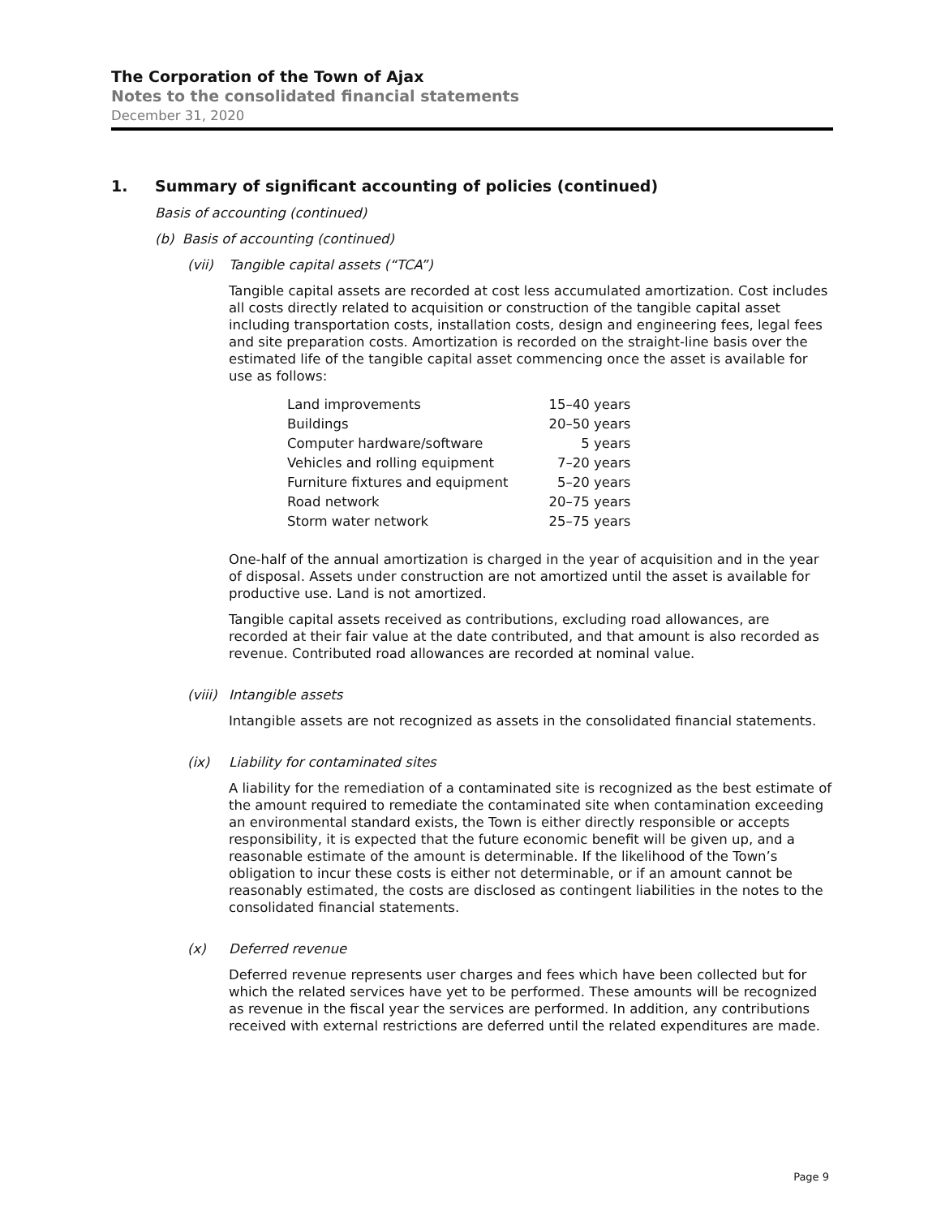The Corporation of the Town of Ajax
Notes to the consolidated financial statements
December 31, 2020
1. Summary of significant accounting of policies (continued)
Basis of accounting (continued)
(b) Basis of accounting (continued)
(vii) Tangible capital assets (“TCA”)
Tangible capital assets are recorded at cost less accumulated amortization. Cost includes all costs directly related to acquisition or construction of the tangible capital asset including transportation costs, installation costs, design and engineering fees, legal fees and site preparation costs. Amortization is recorded on the straight-line basis over the estimated life of the tangible capital asset commencing once the asset is available for use as follows:
| Land improvements | 15–40 years |
| Buildings | 20–50 years |
| Computer hardware/software | 5 years |
| Vehicles and rolling equipment | 7–20 years |
| Furniture fixtures and equipment | 5–20 years |
| Road network | 20–75 years |
| Storm water network | 25–75 years |
One-half of the annual amortization is charged in the year of acquisition and in the year of disposal. Assets under construction are not amortized until the asset is available for productive use. Land is not amortized.
Tangible capital assets received as contributions, excluding road allowances, are recorded at their fair value at the date contributed, and that amount is also recorded as revenue. Contributed road allowances are recorded at nominal value.
(viii) Intangible assets
Intangible assets are not recognized as assets in the consolidated financial statements.
(ix) Liability for contaminated sites
A liability for the remediation of a contaminated site is recognized as the best estimate of the amount required to remediate the contaminated site when contamination exceeding an environmental standard exists, the Town is either directly responsible or accepts responsibility, it is expected that the future economic benefit will be given up, and a reasonable estimate of the amount is determinable. If the likelihood of the Town’s obligation to incur these costs is either not determinable, or if an amount cannot be reasonably estimated, the costs are disclosed as contingent liabilities in the notes to the consolidated financial statements.
(x) Deferred revenue
Deferred revenue represents user charges and fees which have been collected but for which the related services have yet to be performed. These amounts will be recognized as revenue in the fiscal year the services are performed. In addition, any contributions received with external restrictions are deferred until the related expenditures are made.
Page 9